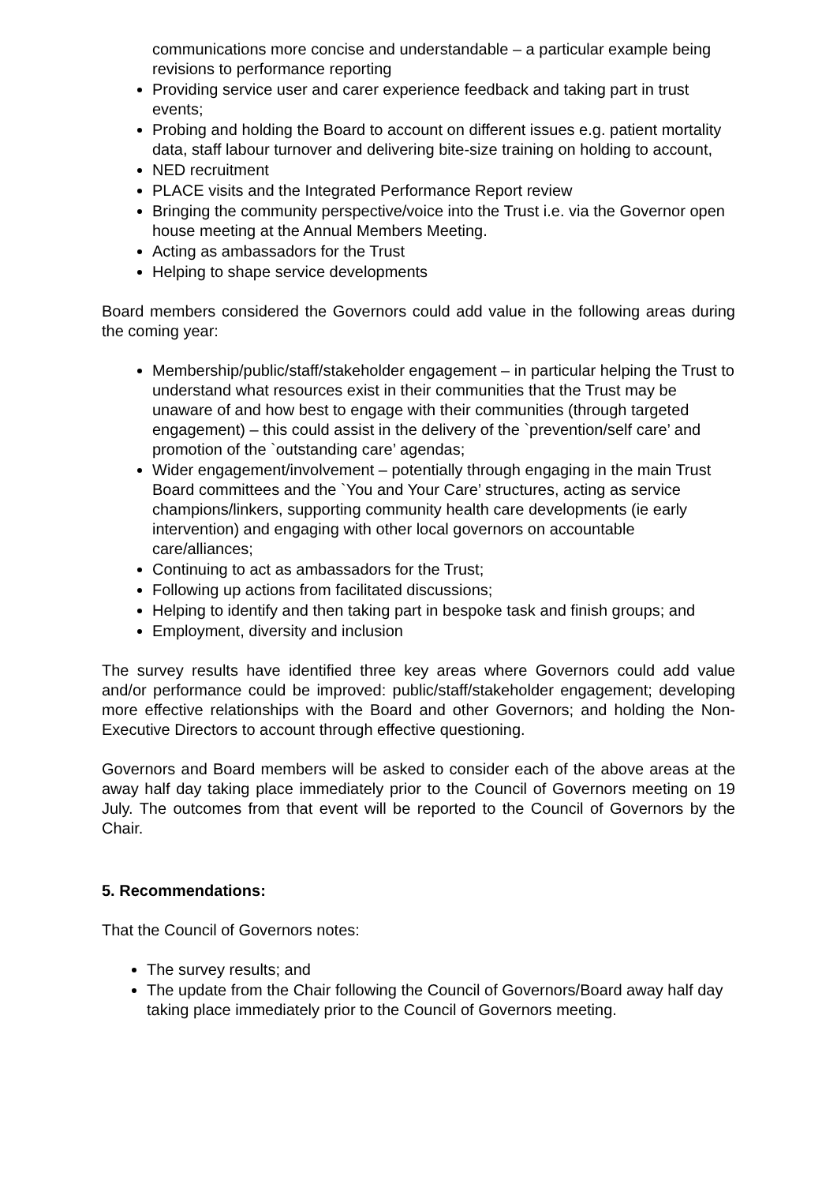communications more concise and understandable – a particular example being revisions to performance reporting
Providing service user and carer experience feedback and taking part in trust events;
Probing and holding the Board to account on different issues e.g. patient mortality data, staff labour turnover and delivering bite-size training on holding to account,
NED recruitment
PLACE visits and the Integrated Performance Report review
Bringing the community perspective/voice into the Trust i.e. via the Governor open house meeting at the Annual Members Meeting.
Acting as ambassadors for the Trust
Helping to shape service developments
Board members considered the Governors could add value in the following areas during the coming year:
Membership/public/staff/stakeholder engagement – in particular helping the Trust to understand what resources exist in their communities that the Trust may be unaware of and how best to engage with their communities (through targeted engagement) – this could assist in the delivery of the `prevention/self care’ and promotion of the `outstanding care’ agendas;
Wider engagement/involvement – potentially through engaging in the main Trust Board committees and the `You and Your Care’ structures, acting as service champions/linkers, supporting community health care developments (ie early intervention) and engaging with other local governors on accountable care/alliances;
Continuing to act as ambassadors for the Trust;
Following up actions from facilitated discussions;
Helping to identify and then taking part in bespoke task and finish groups; and
Employment, diversity and inclusion
The survey results have identified three key areas where Governors could add value and/or performance could be improved: public/staff/stakeholder engagement; developing more effective relationships with the Board and other Governors; and holding the Non-Executive Directors to account through effective questioning.
Governors and Board members will be asked to consider each of the above areas at the away half day taking place immediately prior to the Council of Governors meeting on 19 July. The outcomes from that event will be reported to the Council of Governors by the Chair.
5. Recommendations:
That the Council of Governors notes:
The survey results; and
The update from the Chair following the Council of Governors/Board away half day taking place immediately prior to the Council of Governors meeting.